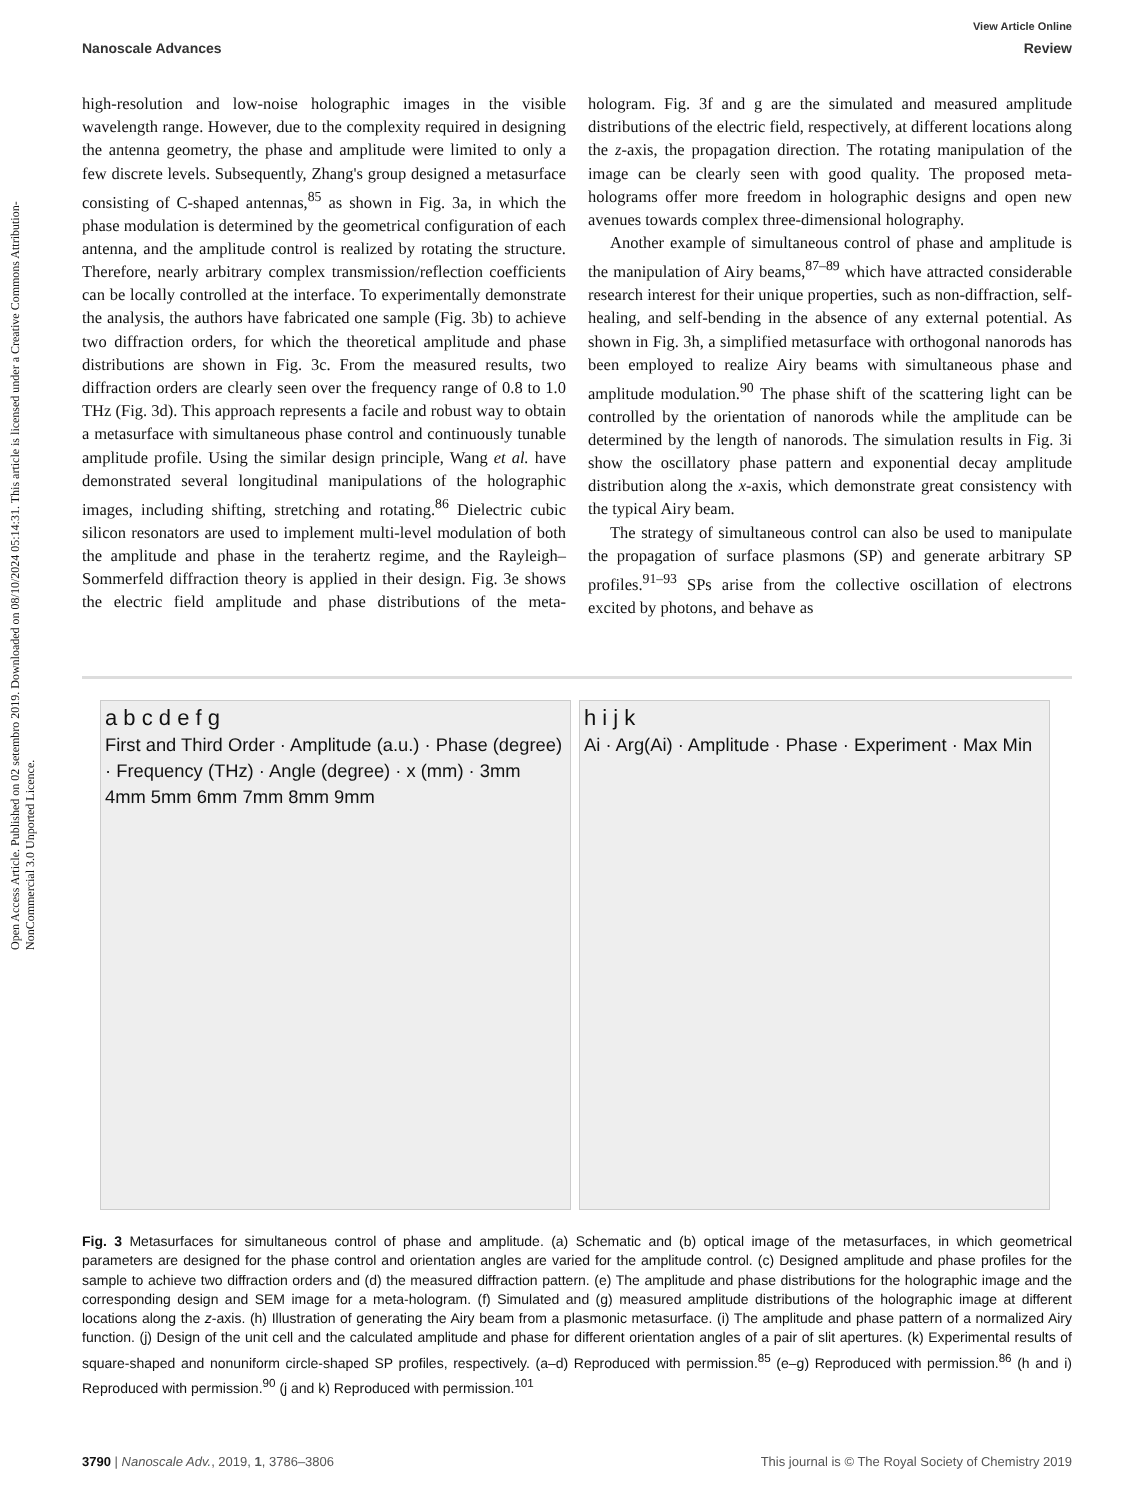Open Access Article. Published on 02 setembro 2019. Downloaded on 08/10/2024 05:14:31. This article is licensed under a Creative Commons Attribution-NonCommercial 3.0 Unported Licence.
View Article Online
Nanoscale Advances Review
high-resolution and low-noise holographic images in the visible wavelength range. However, due to the complexity required in designing the antenna geometry, the phase and amplitude were limited to only a few discrete levels. Subsequently, Zhang's group designed a metasurface consisting of C-shaped antennas,<sup>85</sup> as shown in Fig. 3a, in which the phase modulation is determined by the geometrical configuration of each antenna, and the amplitude control is realized by rotating the structure. Therefore, nearly arbitrary complex transmission/reflection coefficients can be locally controlled at the interface. To experimentally demonstrate the analysis, the authors have fabricated one sample (Fig. 3b) to achieve two diffraction orders, for which the theoretical amplitude and phase distributions are shown in Fig. 3c. From the measured results, two diffraction orders are clearly seen over the frequency range of 0.8 to 1.0 THz (Fig. 3d). This approach represents a facile and robust way to obtain a metasurface with simultaneous phase control and continuously tunable amplitude profile. Using the similar design principle, Wang et al. have demonstrated several longitudinal manipulations of the holographic images, including shifting, stretching and rotating.<sup>86</sup> Dielectric cubic silicon resonators are used to implement multi-level modulation of both the amplitude and phase in the terahertz regime, and the Rayleigh–Sommerfeld diffraction theory is applied in their design. Fig. 3e shows the electric field amplitude and phase distributions of the meta-hologram. Fig. 3f and g are the simulated and measured amplitude distributions of the electric field, respectively, at different locations along the z-axis, the propagation direction. The rotating manipulation of the image can be clearly seen with good quality. The proposed meta-holograms offer more freedom in holographic designs and open new avenues towards complex three-dimensional holography.
Another example of simultaneous control of phase and amplitude is the manipulation of Airy beams,<sup>87–89</sup> which have attracted considerable research interest for their unique properties, such as non-diffraction, self-healing, and self-bending in the absence of any external potential. As shown in Fig. 3h, a simplified metasurface with orthogonal nanorods has been employed to realize Airy beams with simultaneous phase and amplitude modulation.<sup>90</sup> The phase shift of the scattering light can be controlled by the orientation of nanorods while the amplitude can be determined by the length of nanorods. The simulation results in Fig. 3i show the oscillatory phase pattern and exponential decay amplitude distribution along the x-axis, which demonstrate great consistency with the typical Airy beam.
The strategy of simultaneous control can also be used to manipulate the propagation of surface plasmons (SP) and generate arbitrary SP profiles.<sup>91–93</sup> SPs arise from the collective oscillation of electrons excited by photons, and behave as
a b c d e f g
First and Third Order · Amplitude (a.u.) · Phase (degree) · Frequency (THz) · Angle (degree) · x (mm) · 3mm 4mm 5mm 6mm 7mm 8mm 9mm
h i j k
Ai · Arg(Ai) · Amplitude · Phase · Experiment · Max Min
Fig. 3 Metasurfaces for simultaneous control of phase and amplitude. (a) Schematic and (b) optical image of the metasurfaces, in which geometrical parameters are designed for the phase control and orientation angles are varied for the amplitude control. (c) Designed amplitude and phase profiles for the sample to achieve two diffraction orders and (d) the measured diffraction pattern. (e) The amplitude and phase distributions for the holographic image and the corresponding design and SEM image for a meta-hologram. (f) Simulated and (g) measured amplitude distributions of the holographic image at different locations along the z-axis. (h) Illustration of generating the Airy beam from a plasmonic metasurface. (i) The amplitude and phase pattern of a normalized Airy function. (j) Design of the unit cell and the calculated amplitude and phase for different orientation angles of a pair of slit apertures. (k) Experimental results of square-shaped and nonuniform circle-shaped SP profiles, respectively. (a–d) Reproduced with permission.<sup>85</sup> (e–g) Reproduced with permission.<sup>86</sup> (h and i) Reproduced with permission.<sup>90</sup> (j and k) Reproduced with permission.<sup>101</sup>
3790 | Nanoscale Adv., 2019, 1, 3786–3806 This journal is © The Royal Society of Chemistry 2019